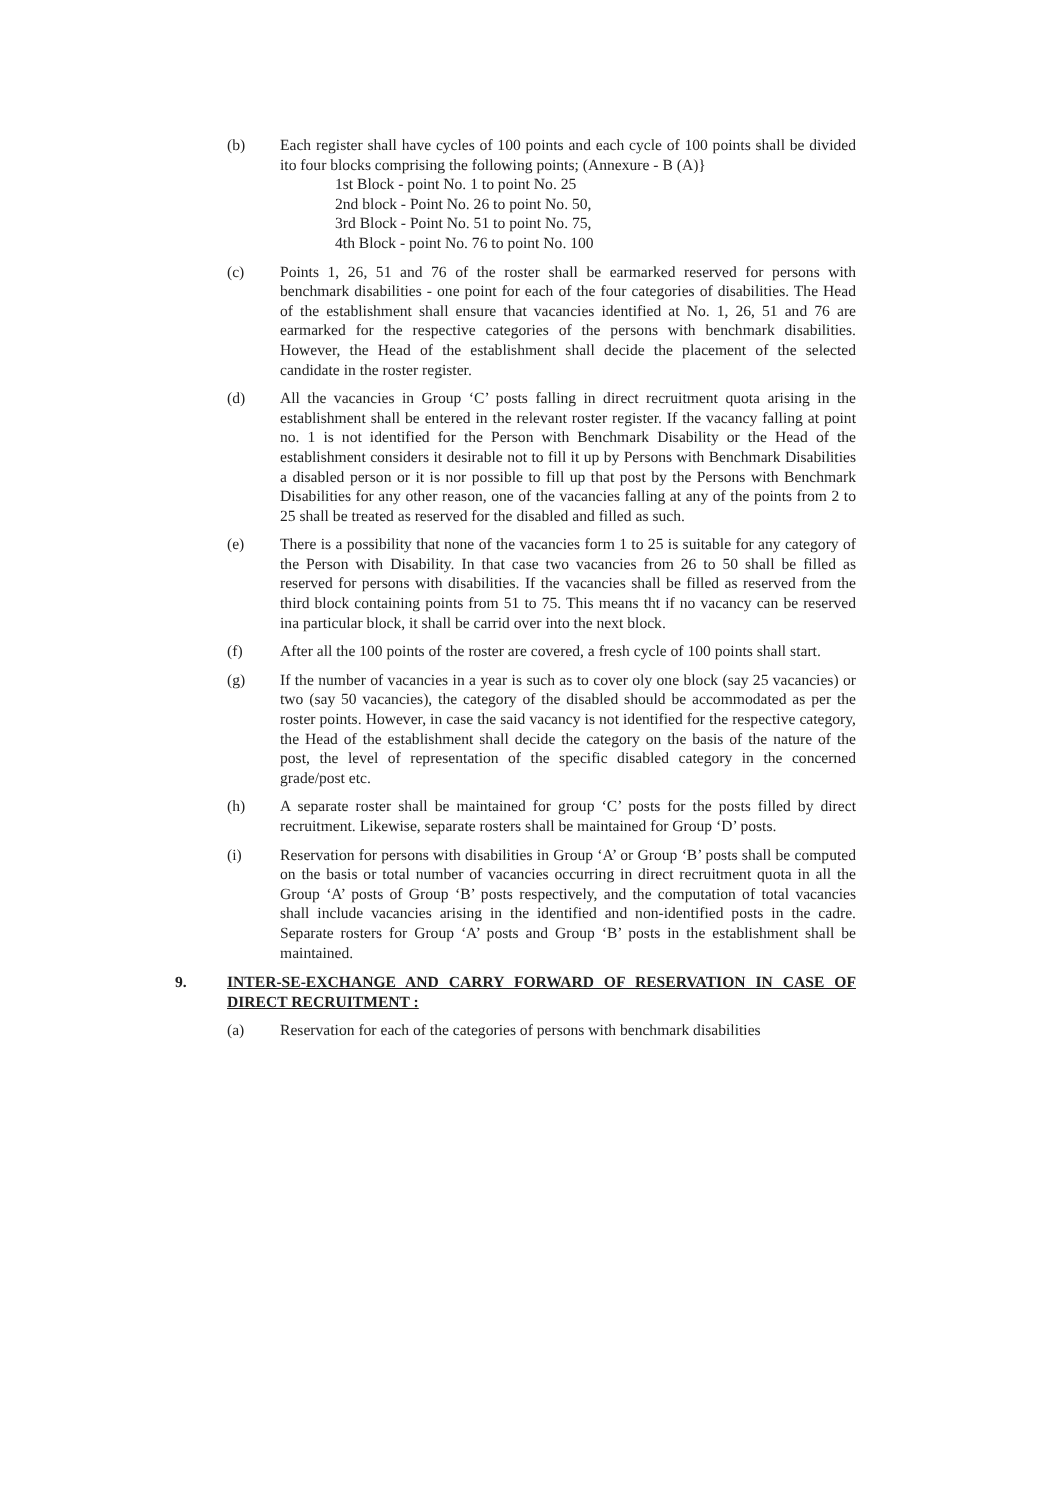(b) Each register shall have cycles of 100 points and each cycle of 100 points shall be divided ito four blocks comprising the following points; (Annexure - B (A)}
1st Block - point No. 1 to point No. 25
2nd block - Point No. 26 to point No. 50,
3rd Block - Point No. 51 to point No. 75,
4th Block - point No. 76 to point No. 100
(c) Points 1, 26, 51 and 76 of the roster shall be earmarked reserved for persons with benchmark disabilities - one point for each of the four categories of disabilities. The Head of the establishment shall ensure that vacancies identified at No. 1, 26, 51 and 76 are earmarked for the respective categories of the persons with benchmark disabilities. However, the Head of the establishment shall decide the placement of the selected candidate in the roster register.
(d) All the vacancies in Group ‘C’ posts falling in direct recruitment quota arising in the establishment shall be entered in the relevant roster register. If the vacancy falling at point no. 1 is not identified for the Person with Benchmark Disability or the Head of the establishment considers it desirable not to fill it up by Persons with Benchmark Disabilities a disabled person or it is nor possible to fill up that post by the Persons with Benchmark Disabilities for any other reason, one of the vacancies falling at any of the points from 2 to 25 shall be treated as reserved for the disabled and filled as such.
(e) There is a possibility that none of the vacancies form 1 to 25 is suitable for any category of the Person with Disability. In that case two vacancies from 26 to 50 shall be filled as reserved for persons with disabilities. If the vacancies shall be filled as reserved from the third block containing points from 51 to 75. This means tht if no vacancy can be reserved ina particular block, it shall be carrid over into the next block.
(f) After all the 100 points of the roster are covered, a fresh cycle of 100 points shall start.
(g) If the number of vacancies in a year is such as to cover oly one block (say 25 vacancies) or two (say 50 vacancies), the category of the disabled should be accommodated as per the roster points. However, in case the said vacancy is not identified for the respective category, the Head of the establishment shall decide the category on the basis of the nature of the post, the level of representation of the specific disabled category in the concerned grade/post etc.
(h) A separate roster shall be maintained for group ‘C’ posts for the posts filled by direct recruitment. Likewise, separate rosters shall be maintained for Group ‘D’ posts.
(i) Reservation for persons with disabilities in Group ‘A’ or Group ‘B’ posts shall be computed on the basis or total number of vacancies occurring in direct recruitment quota in all the Group ‘A’ posts of Group ‘B’ posts respectively, and the computation of total vacancies shall include vacancies arising in the identified and non-identified posts in the cadre. Separate rosters for Group ‘A’ posts and Group ‘B’ posts in the establishment shall be maintained.
9. INTER-SE-EXCHANGE AND CARRY FORWARD OF RESERVATION IN CASE OF DIRECT RECRUITMENT :
(a) Reservation for each of the categories of persons with benchmark disabilities